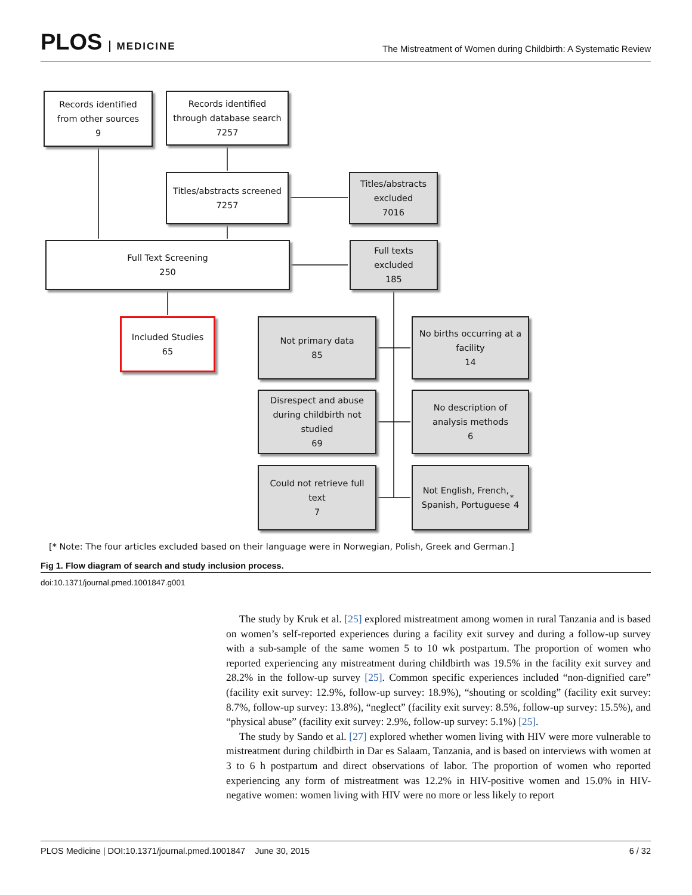PLOS MEDICINE
The Mistreatment of Women during Childbirth: A Systematic Review
Records identified
from other sources
9
Records identified
through database search
7257
Titles/abstracts screened
7257
Titles/abstracts
excluded
7016
Full Text Screening
250
Full texts
excluded
185
Included Studies
65
Not primary data
85
No births occurring at a
facility
14
Disrespect and abuse
during childbirth not
studied
69
No description of
analysis methods
6
Could not retrieve full
text
7
Not English, French,
Spanish, Portuguese<sup>*</sup>
4
[* Note: The four articles excluded based on their language were in Norwegian, Polish, Greek and German.]
Fig 1. Flow diagram of search and study inclusion process.
doi:10.1371/journal.pmed.1001847.g001
The study by Kruk et al. [25] explored mistreatment among women in rural Tanzania and is based on women’s self-reported experiences during a facility exit survey and during a follow-up survey with a sub-sample of the same women 5 to 10 wk postpartum. The proportion of women who reported experiencing any mistreatment during childbirth was 19.5% in the facility exit survey and 28.2% in the follow-up survey [25]. Common specific experiences included “non-dignified care” (facility exit survey: 12.9%, follow-up survey: 18.9%), “shouting or scolding” (facility exit survey: 8.7%, follow-up survey: 13.8%), “neglect” (facility exit survey: 8.5%, follow-up survey: 15.5%), and “physical abuse” (facility exit survey: 2.9%, follow-up survey: 5.1%) [25].
The study by Sando et al. [27] explored whether women living with HIV were more vulnerable to mistreatment during childbirth in Dar es Salaam, Tanzania, and is based on interviews with women at 3 to 6 h postpartum and direct observations of labor. The proportion of women who reported experiencing any form of mistreatment was 12.2% in HIV-positive women and 15.0% in HIV-negative women: women living with HIV were no more or less likely to report
PLOS Medicine | DOI:10.1371/journal.pmed.1001847 June 30, 2015 6 / 32